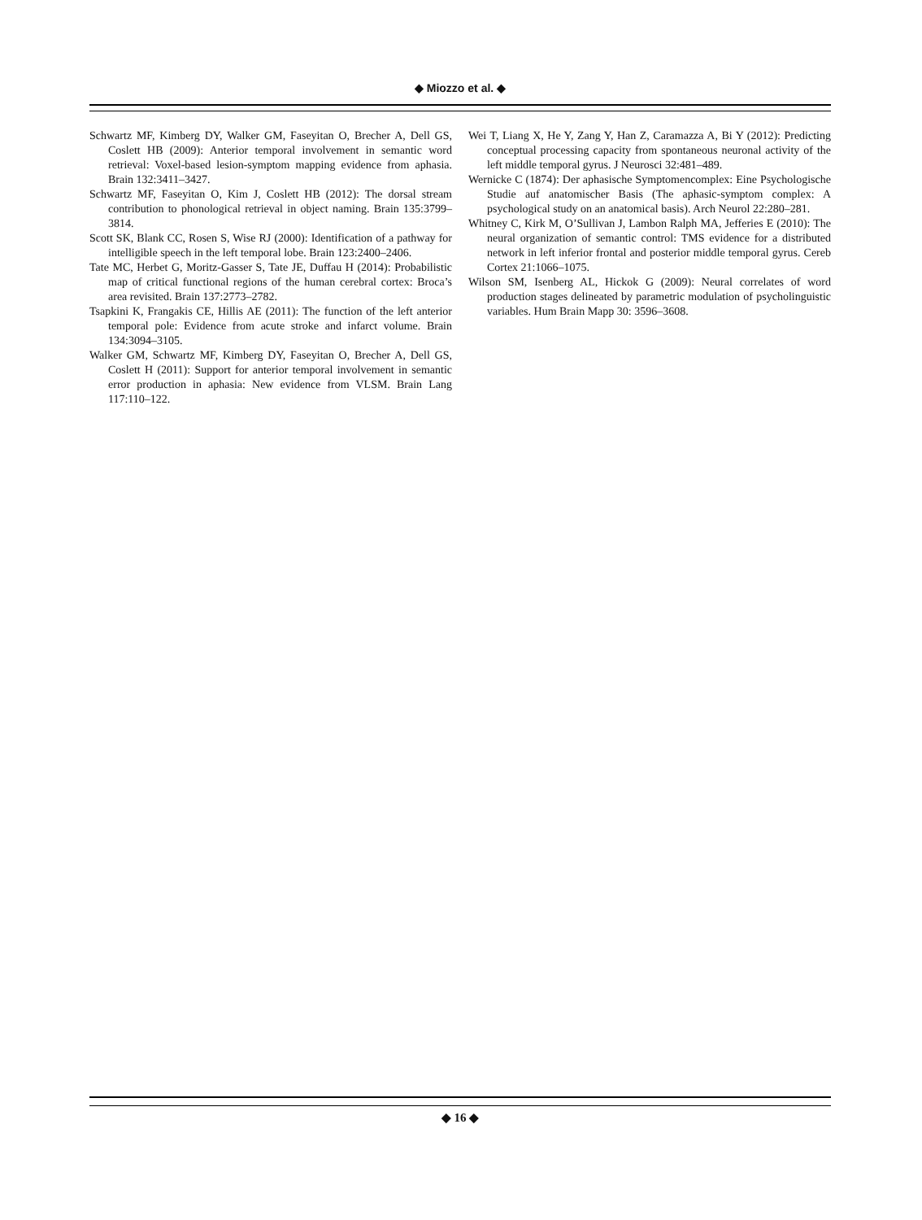◆ Miozzo et al. ◆
Schwartz MF, Kimberg DY, Walker GM, Faseyitan O, Brecher A, Dell GS, Coslett HB (2009): Anterior temporal involvement in semantic word retrieval: Voxel-based lesion-symptom mapping evidence from aphasia. Brain 132:3411–3427.
Schwartz MF, Faseyitan O, Kim J, Coslett HB (2012): The dorsal stream contribution to phonological retrieval in object naming. Brain 135:3799–3814.
Scott SK, Blank CC, Rosen S, Wise RJ (2000): Identification of a pathway for intelligible speech in the left temporal lobe. Brain 123:2400–2406.
Tate MC, Herbet G, Moritz-Gasser S, Tate JE, Duffau H (2014): Probabilistic map of critical functional regions of the human cerebral cortex: Broca’s area revisited. Brain 137:2773–2782.
Tsapkini K, Frangakis CE, Hillis AE (2011): The function of the left anterior temporal pole: Evidence from acute stroke and infarct volume. Brain 134:3094–3105.
Walker GM, Schwartz MF, Kimberg DY, Faseyitan O, Brecher A, Dell GS, Coslett H (2011): Support for anterior temporal involvement in semantic error production in aphasia: New evidence from VLSM. Brain Lang 117:110–122.
Wei T, Liang X, He Y, Zang Y, Han Z, Caramazza A, Bi Y (2012): Predicting conceptual processing capacity from spontaneous neuronal activity of the left middle temporal gyrus. J Neurosci 32:481–489.
Wernicke C (1874): Der aphasische Symptomencomplex: Eine Psychologische Studie auf anatomischer Basis (The aphasic-symptom complex: A psychological study on an anatomical basis). Arch Neurol 22:280–281.
Whitney C, Kirk M, O’Sullivan J, Lambon Ralph MA, Jefferies E (2010): The neural organization of semantic control: TMS evidence for a distributed network in left inferior frontal and posterior middle temporal gyrus. Cereb Cortex 21:1066–1075.
Wilson SM, Isenberg AL, Hickok G (2009): Neural correlates of word production stages delineated by parametric modulation of psycholinguistic variables. Hum Brain Mapp 30: 3596–3608.
◆ 16 ◆